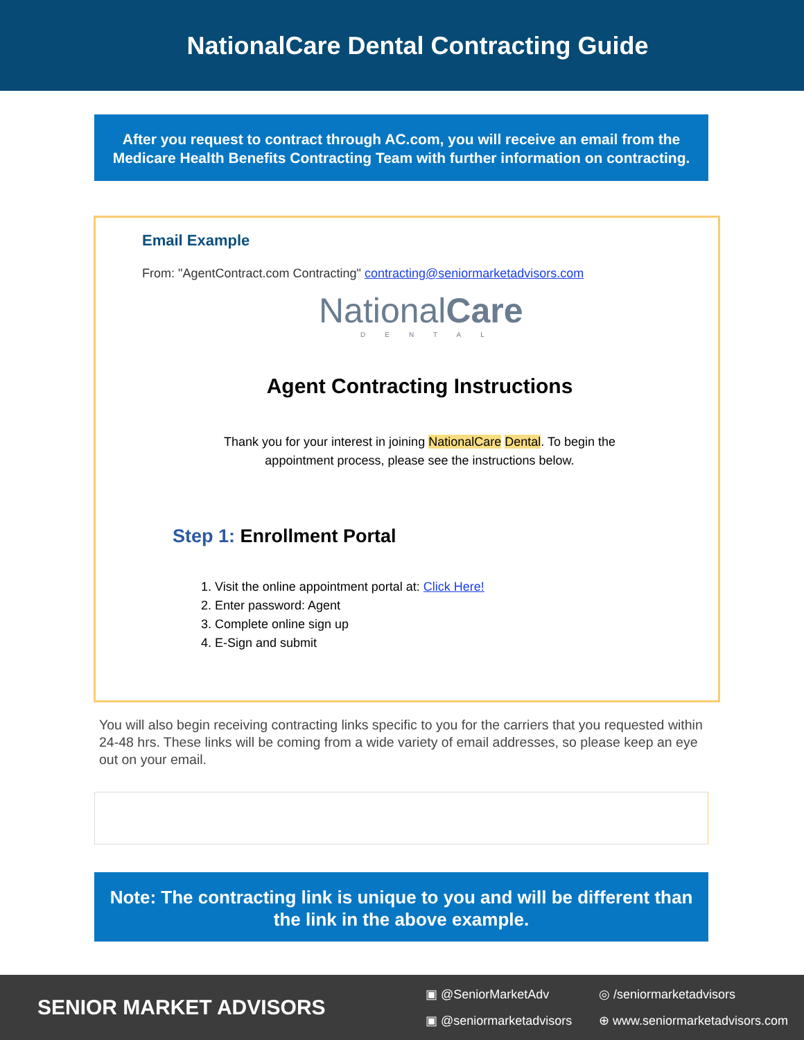NationalCare Dental Contracting Guide
After you request to contract through AC.com, you will receive an email from the Medicare Health Benefits Contracting Team with further information on contracting.
Email Example
From: "AgentContract.com Contracting" contracting@seniormarketadvisors.com
NationalCare
DENTAL
Agent Contracting Instructions
Thank you for your interest in joining NationalCare Dental. To begin the
appointment process, please see the instructions below.
Step 1: Enrollment Portal
1. Visit the online appointment portal at: Click Here!
2. Enter password: Agent
3. Complete online sign up
4. E-Sign and submit
You will also begin receiving contracting links specific to you for the carriers that you requested within 24-48 hrs. These links will be coming from a wide variety of email addresses, so please keep an eye out on your email.
Note: The contracting link is unique to you and will be different than the link in the above example.
SENIOR MARKET ADVISORS
▣ @SeniorMarketAdv ◎ /seniormarketadvisors ▣ @seniormarketadvisors ⊕ www.seniormarketadvisors.com